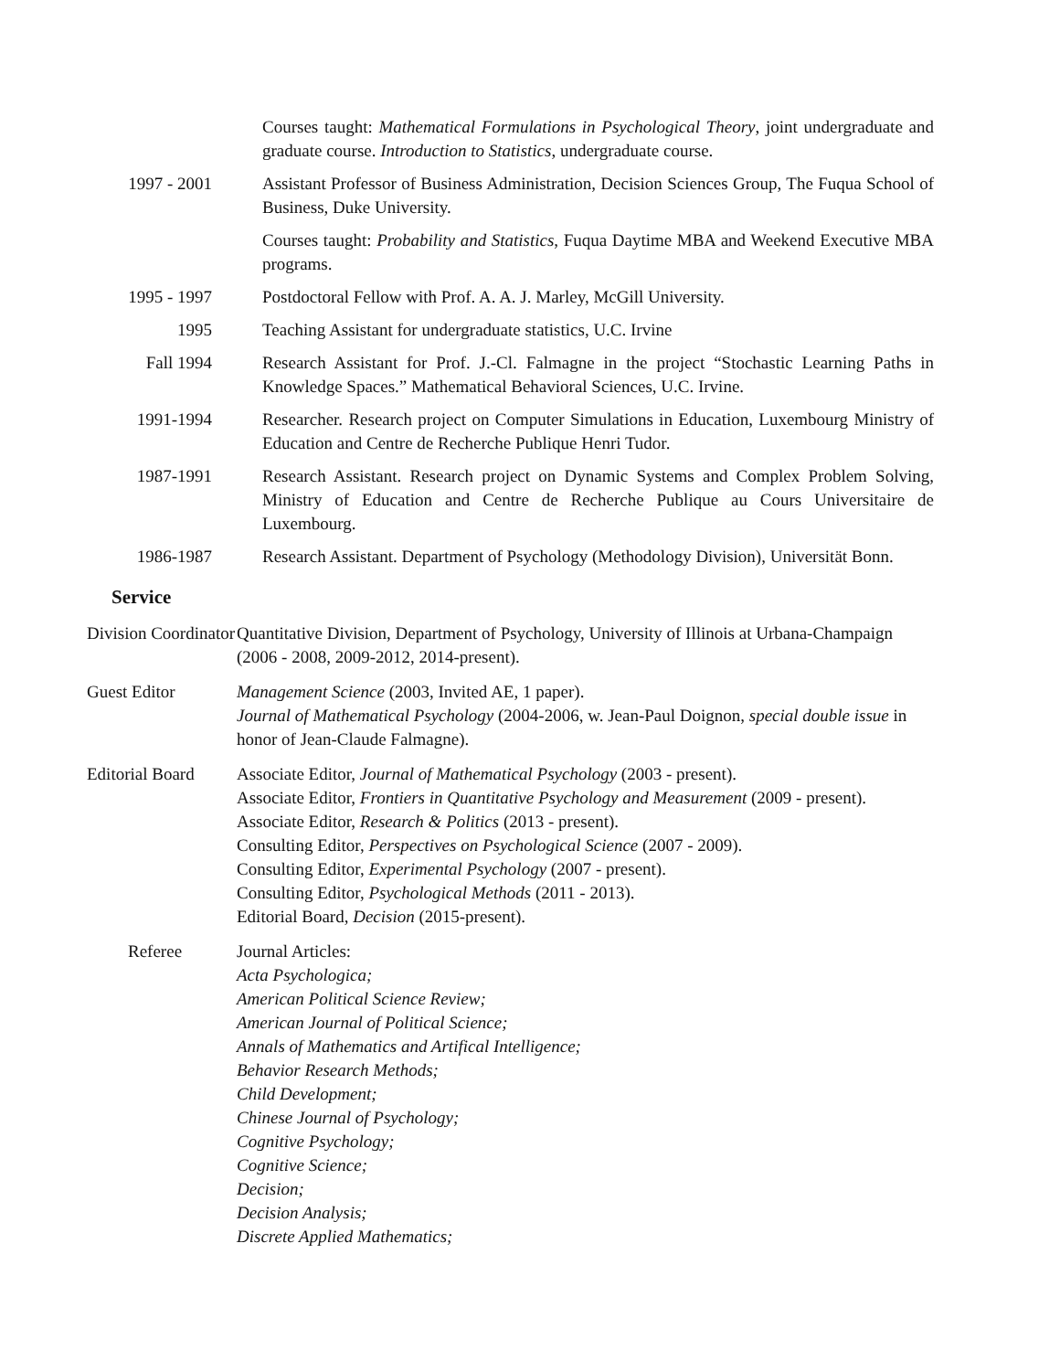Courses taught: Mathematical Formulations in Psychological Theory, joint undergraduate and graduate course. Introduction to Statistics, undergraduate course.
1997 - 2001 Assistant Professor of Business Administration, Decision Sciences Group, The Fuqua School of Business, Duke University.
Courses taught: Probability and Statistics, Fuqua Daytime MBA and Weekend Executive MBA programs.
1995 - 1997 Postdoctoral Fellow with Prof. A. A. J. Marley, McGill University.
1995 Teaching Assistant for undergraduate statistics, U.C. Irvine
Fall 1994 Research Assistant for Prof. J.-Cl. Falmagne in the project “Stochastic Learning Paths in Knowledge Spaces.” Mathematical Behavioral Sciences, U.C. Irvine.
1991-1994 Researcher. Research project on Computer Simulations in Education, Luxembourg Ministry of Education and Centre de Recherche Publique Henri Tudor.
1987-1991 Research Assistant. Research project on Dynamic Systems and Complex Problem Solving, Ministry of Education and Centre de Recherche Publique au Cours Universitaire de Luxembourg.
1986-1987 Research Assistant. Department of Psychology (Methodology Division), Universität Bonn.
Service
Division Coordinator
Quantitative Division, Department of Psychology, University of Illinois at Urbana-Champaign (2006 - 2008, 2009-2012, 2014-present).
Guest Editor Management Science (2003, Invited AE, 1 paper).
Journal of Mathematical Psychology (2004-2006, w. Jean-Paul Doignon, special double issue in honor of Jean-Claude Falmagne).
Editorial Board
Associate Editor, Journal of Mathematical Psychology (2003 - present).
Associate Editor, Frontiers in Quantitative Psychology and Measurement (2009 - present).
Associate Editor, Research & Politics (2013 - present).
Consulting Editor, Perspectives on Psychological Science (2007 - 2009).
Consulting Editor, Experimental Psychology (2007 - present).
Consulting Editor, Psychological Methods (2011 - 2013).
Editorial Board, Decision (2015-present).
Referee Journal Articles:
Acta Psychologica;
American Political Science Review;
American Journal of Political Science;
Annals of Mathematics and Artifical Intelligence;
Behavior Research Methods;
Child Development;
Chinese Journal of Psychology;
Cognitive Psychology;
Cognitive Science;
Decision;
Decision Analysis;
Discrete Applied Mathematics;